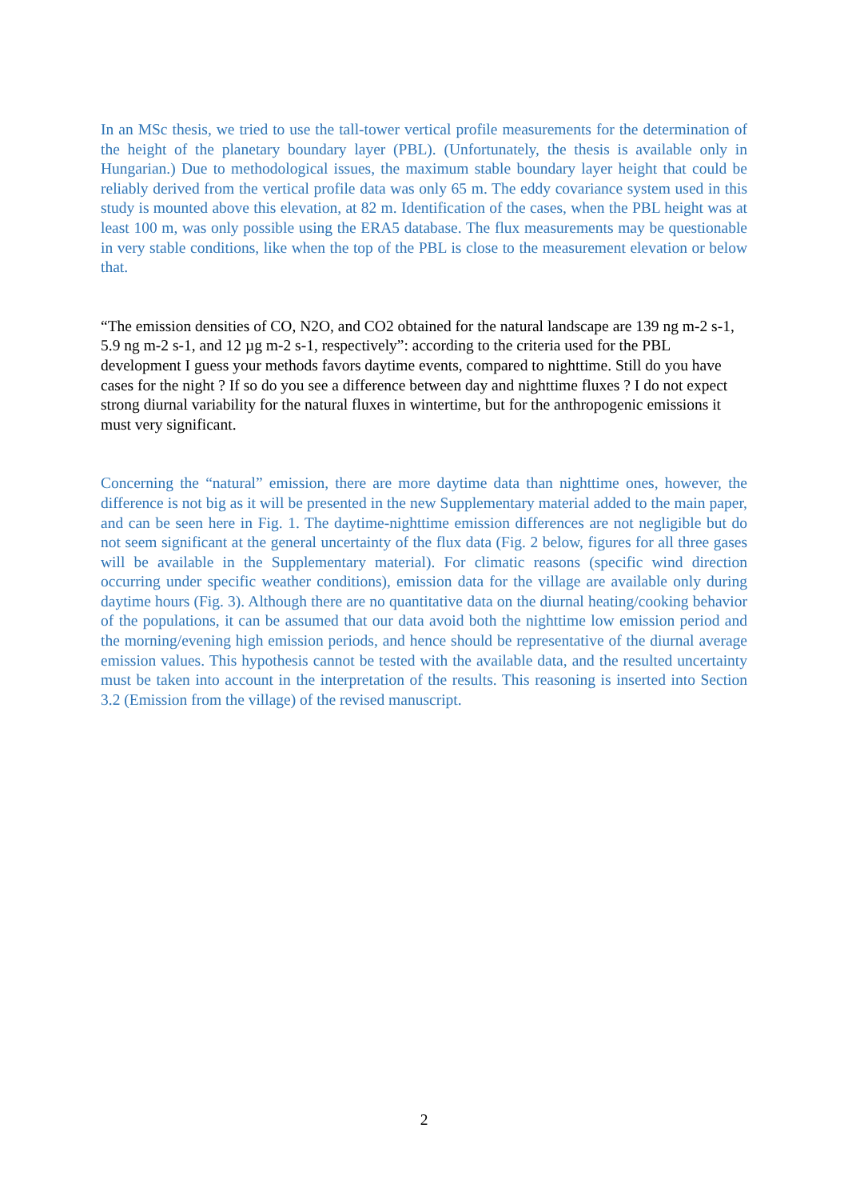In an MSc thesis, we tried to use the tall-tower vertical profile measurements for the determination of the height of the planetary boundary layer (PBL). (Unfortunately, the thesis is available only in Hungarian.) Due to methodological issues, the maximum stable boundary layer height that could be reliably derived from the vertical profile data was only 65 m. The eddy covariance system used in this study is mounted above this elevation, at 82 m. Identification of the cases, when the PBL height was at least 100 m, was only possible using the ERA5 database. The flux measurements may be questionable in very stable conditions, like when the top of the PBL is close to the measurement elevation or below that.
“The emission densities of CO, N2O, and CO2 obtained for the natural landscape are 139 ng m-2 s-1, 5.9 ng m-2 s-1, and 12 µg m-2 s-1, respectively”: according to the criteria used for the PBL development I guess your methods favors daytime events, compared to nighttime. Still do you have cases for the night ? If so do you see a difference between day and nighttime fluxes ? I do not expect strong diurnal variability for the natural fluxes in wintertime, but for the anthropogenic emissions it must very significant.
Concerning the “natural” emission, there are more daytime data than nighttime ones, however, the difference is not big as it will be presented in the new Supplementary material added to the main paper, and can be seen here in Fig. 1. The daytime-nighttime emission differences are not negligible but do not seem significant at the general uncertainty of the flux data (Fig. 2 below, figures for all three gases will be available in the Supplementary material). For climatic reasons (specific wind direction occurring under specific weather conditions), emission data for the village are available only during daytime hours (Fig. 3). Although there are no quantitative data on the diurnal heating/cooking behavior of the populations, it can be assumed that our data avoid both the nighttime low emission period and the morning/evening high emission periods, and hence should be representative of the diurnal average emission values. This hypothesis cannot be tested with the available data, and the resulted uncertainty must be taken into account in the interpretation of the results. This reasoning is inserted into Section 3.2 (Emission from the village) of the revised manuscript.
2